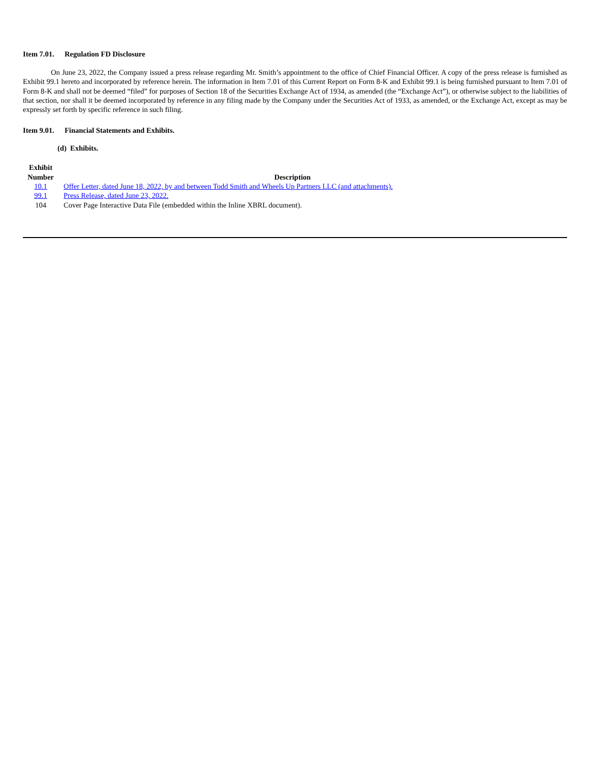Item 7.01. Regulation FD Disclosure
On June 23, 2022, the Company issued a press release regarding Mr. Smith’s appointment to the office of Chief Financial Officer. A copy of the press release is furnished as Exhibit 99.1 hereto and incorporated by reference herein. The information in Item 7.01 of this Current Report on Form 8-K and Exhibit 99.1 is being furnished pursuant to Item 7.01 of Form 8-K and shall not be deemed “filed” for purposes of Section 18 of the Securities Exchange Act of 1934, as amended (the “Exchange Act”), or otherwise subject to the liabilities of that section, nor shall it be deemed incorporated by reference in any filing made by the Company under the Securities Act of 1933, as amended, or the Exchange Act, except as may be expressly set forth by specific reference in such filing.
Item 9.01. Financial Statements and Exhibits.
(d) Exhibits.
| Exhibit Number | | Description | |
| --- | --- | --- | --- |
| 10.1 | | Offer Letter, dated June 18, 2022, by and between Todd Smith and Wheels Up Partners LLC (and attachments). | |
| 99.1 | | Press Release, dated June 23, 2022. | |
| 104 | | Cover Page Interactive Data File (embedded within the Inline XBRL document). | |